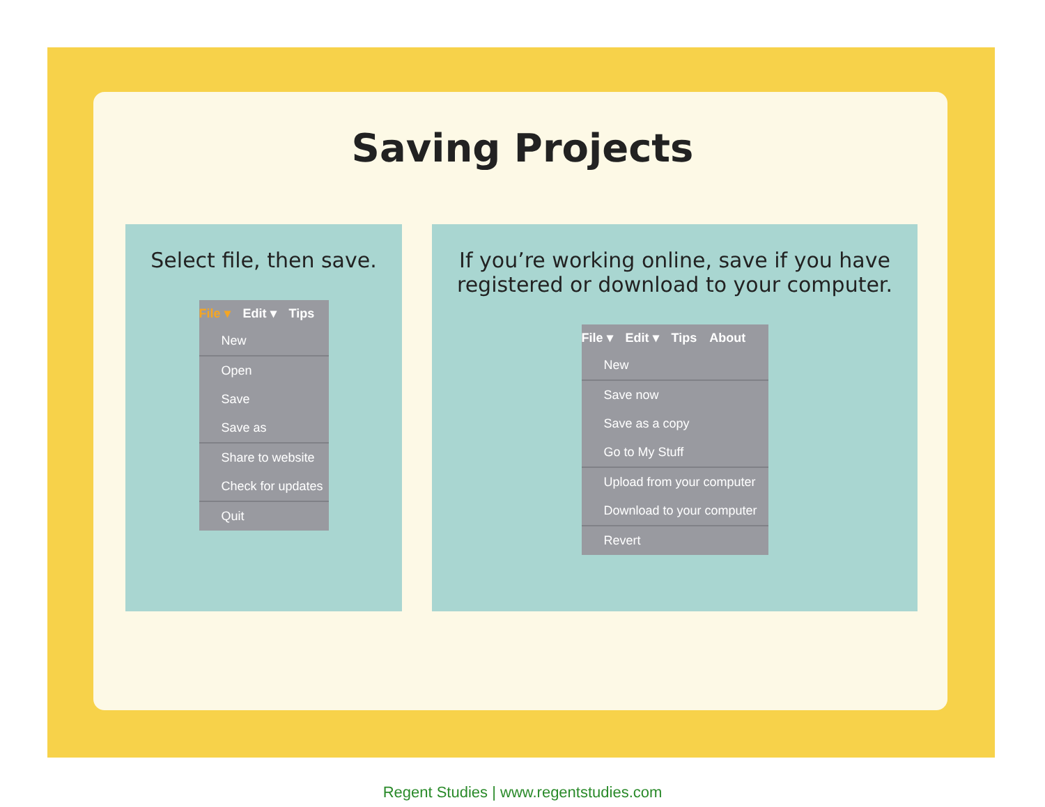Saving Projects
Select file, then save.
File ▾ Edit ▾ Tips
New
Open
Save
Save as
Share to website
Check for updates
Quit
If you’re working online, save if you have registered or download to your computer.
File ▾ Edit ▾ Tips About
New
Save now
Save as a copy
Go to My Stuff
Upload from your computer
Download to your computer
Revert
Regent Studies | www.regentstudies.com